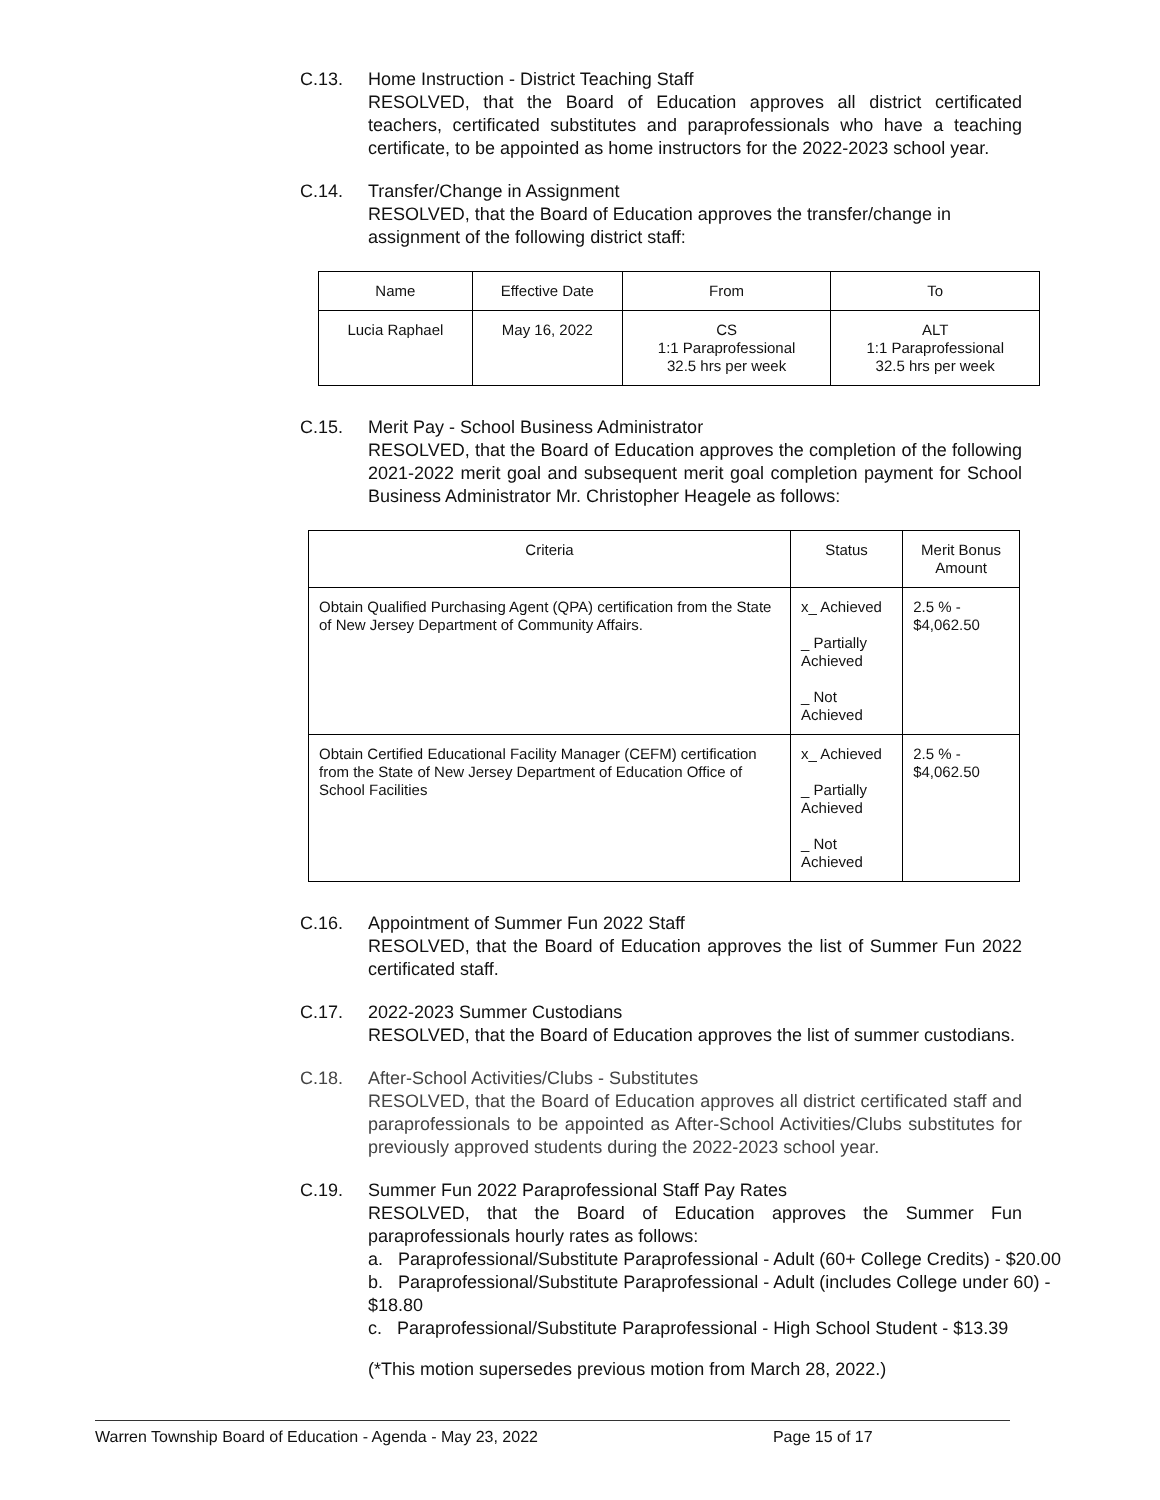C.13. Home Instruction - District Teaching Staff
RESOLVED, that the Board of Education approves all district certificated teachers, certificated substitutes and paraprofessionals who have a teaching certificate, to be appointed as home instructors for the 2022-2023 school year.
C.14. Transfer/Change in Assignment
RESOLVED, that the Board of Education approves the transfer/change in assignment of the following district staff:
| Name | Effective Date | From | To |
| --- | --- | --- | --- |
| Lucia Raphael | May 16, 2022 | CS 1:1 Paraprofessional 32.5 hrs per week | ALT 1:1 Paraprofessional 32.5 hrs per week |
C.15. Merit Pay - School Business Administrator
RESOLVED, that the Board of Education approves the completion of the following 2021-2022 merit goal and subsequent merit goal completion payment for School Business Administrator Mr. Christopher Heagele as follows:
| Criteria | Status | Merit Bonus Amount |
| --- | --- | --- |
| Obtain Qualified Purchasing Agent (QPA) certification from the State of New Jersey Department of Community Affairs. | x_ Achieved _ Partially Achieved _ Not Achieved | 2.5 % - $4,062.50 |
| Obtain Certified Educational Facility Manager (CEFM) certification from the State of New Jersey Department of Education Office of School Facilities | x_ Achieved _ Partially Achieved _ Not Achieved | 2.5 % - $4,062.50 |
C.16. Appointment of Summer Fun 2022 Staff
RESOLVED, that the Board of Education approves the list of Summer Fun 2022 certificated staff.
C.17. 2022-2023 Summer Custodians
RESOLVED, that the Board of Education approves the list of summer custodians.
C.18. After-School Activities/Clubs - Substitutes
RESOLVED, that the Board of Education approves all district certificated staff and paraprofessionals to be appointed as After-School Activities/Clubs substitutes for previously approved students during the 2022-2023 school year.
C.19. Summer Fun 2022 Paraprofessional Staff Pay Rates
RESOLVED, that the Board of Education approves the Summer Fun paraprofessionals hourly rates as follows:
a. Paraprofessional/Substitute Paraprofessional - Adult (60+ College Credits) - $20.00
b. Paraprofessional/Substitute Paraprofessional - Adult (includes College under 60) - $18.80
c. Paraprofessional/Substitute Paraprofessional - High School Student - $13.39
(*This motion supersedes previous motion from March 28, 2022.)
Warren Township Board of Education - Agenda - May 23, 2022 Page 15 of 17